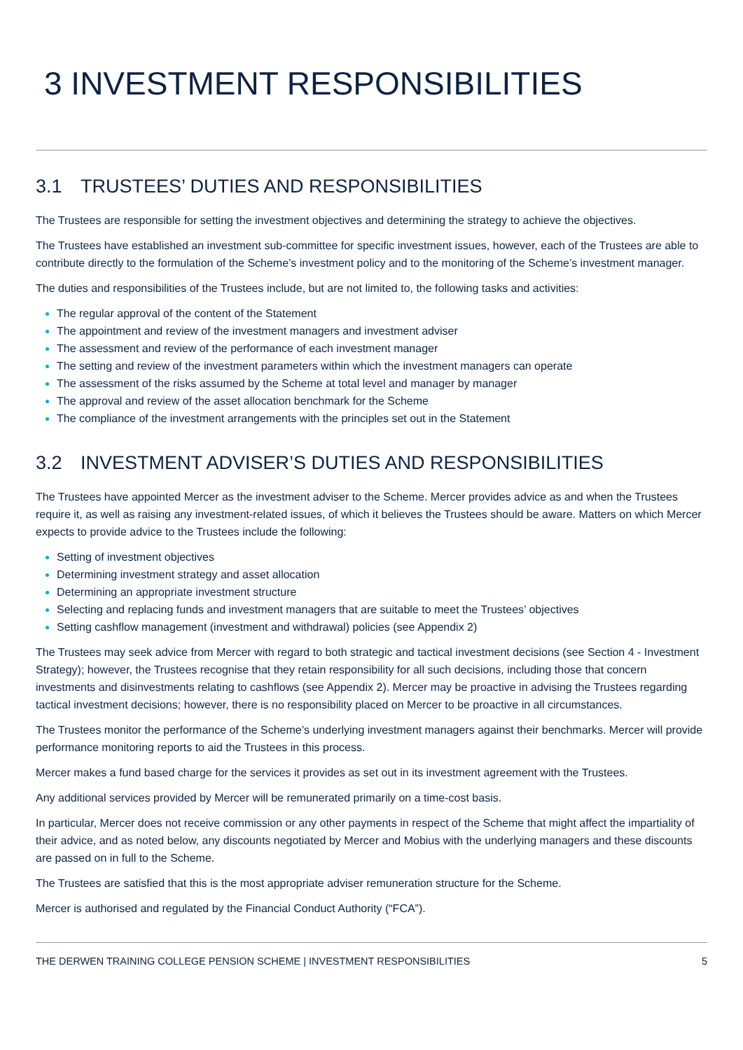3 INVESTMENT RESPONSIBILITIES
3.1 TRUSTEES’ DUTIES AND RESPONSIBILITIES
The Trustees are responsible for setting the investment objectives and determining the strategy to achieve the objectives.
The Trustees have established an investment sub-committee for specific investment issues, however, each of the Trustees are able to contribute directly to the formulation of the Scheme’s investment policy and to the monitoring of the Scheme’s investment manager.
The duties and responsibilities of the Trustees include, but are not limited to, the following tasks and activities:
The regular approval of the content of the Statement
The appointment and review of the investment managers and investment adviser
The assessment and review of the performance of each investment manager
The setting and review of the investment parameters within which the investment managers can operate
The assessment of the risks assumed by the Scheme at total level and manager by manager
The approval and review of the asset allocation benchmark for the Scheme
The compliance of the investment arrangements with the principles set out in the Statement
3.2 INVESTMENT ADVISER’S DUTIES AND RESPONSIBILITIES
The Trustees have appointed Mercer as the investment adviser to the Scheme. Mercer provides advice as and when the Trustees require it, as well as raising any investment-related issues, of which it believes the Trustees should be aware. Matters on which Mercer expects to provide advice to the Trustees include the following:
Setting of investment objectives
Determining investment strategy and asset allocation
Determining an appropriate investment structure
Selecting and replacing funds and investment managers that are suitable to meet the Trustees’ objectives
Setting cashflow management (investment and withdrawal) policies (see Appendix 2)
The Trustees may seek advice from Mercer with regard to both strategic and tactical investment decisions (see Section 4 - Investment Strategy); however, the Trustees recognise that they retain responsibility for all such decisions, including those that concern investments and disinvestments relating to cashflows (see Appendix 2). Mercer may be proactive in advising the Trustees regarding tactical investment decisions; however, there is no responsibility placed on Mercer to be proactive in all circumstances.
The Trustees monitor the performance of the Scheme’s underlying investment managers against their benchmarks. Mercer will provide performance monitoring reports to aid the Trustees in this process.
Mercer makes a fund based charge for the services it provides as set out in its investment agreement with the Trustees.
Any additional services provided by Mercer will be remunerated primarily on a time-cost basis.
In particular, Mercer does not receive commission or any other payments in respect of the Scheme that might affect the impartiality of their advice, and as noted below, any discounts negotiated by Mercer and Mobius with the underlying managers and these discounts are passed on in full to the Scheme.
The Trustees are satisfied that this is the most appropriate adviser remuneration structure for the Scheme.
Mercer is authorised and regulated by the Financial Conduct Authority (“FCA”).
THE DERWEN TRAINING COLLEGE PENSION SCHEME | INVESTMENT RESPONSIBILITIES 5